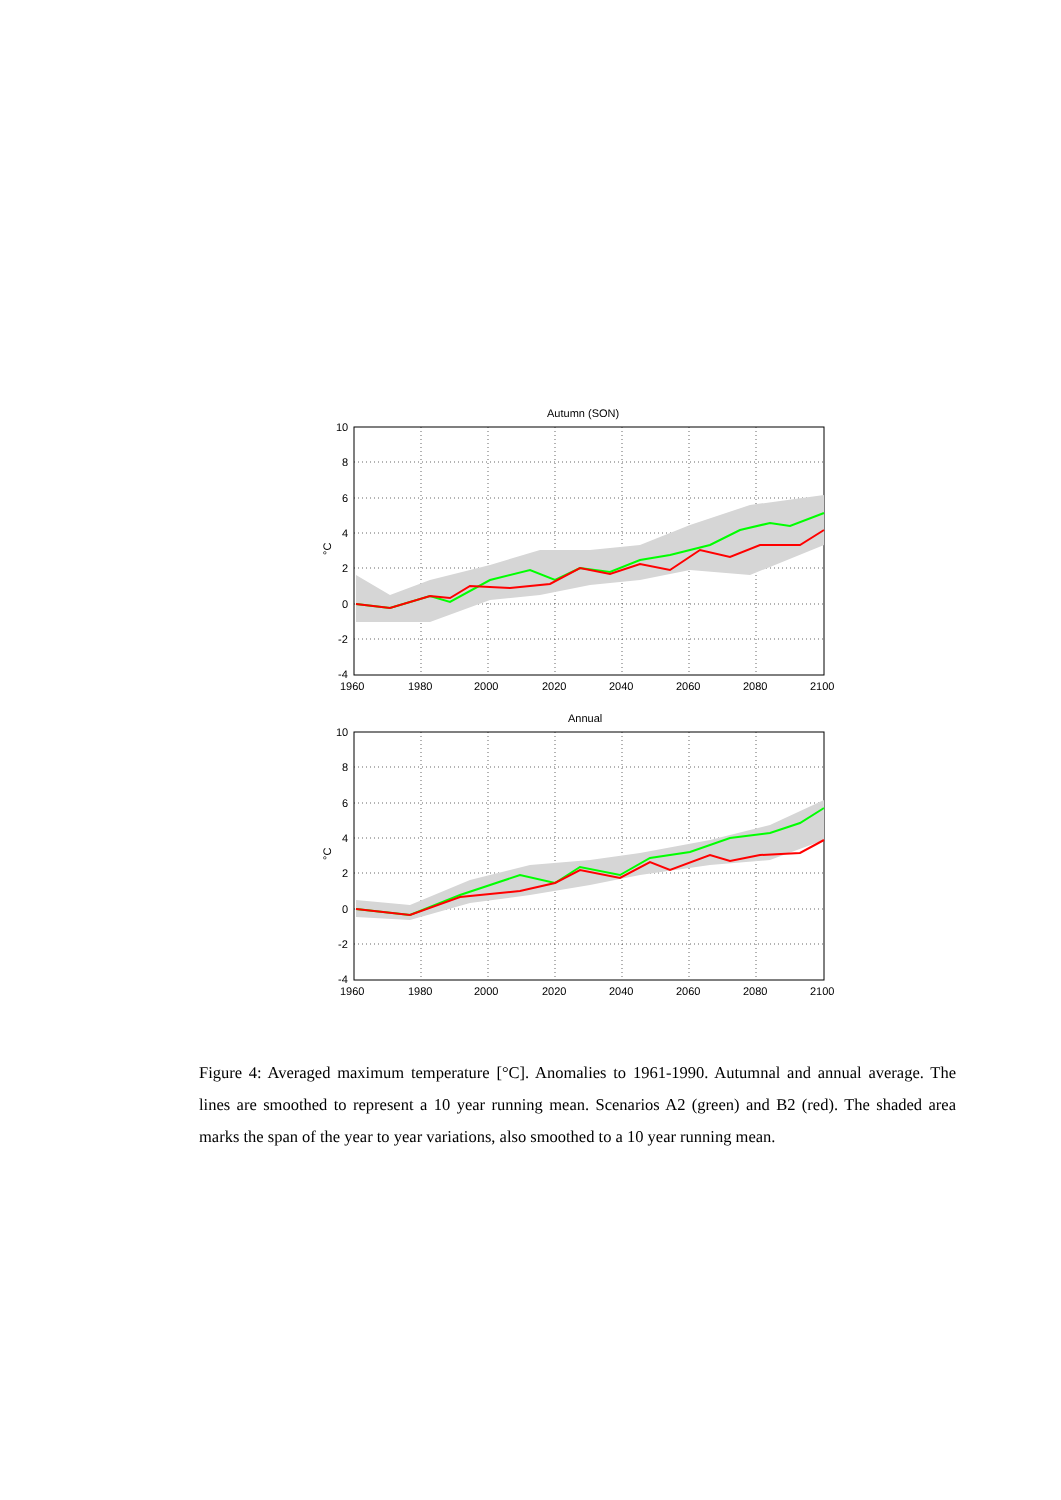Autumn (SON)
10
8
6
4
2
0
-2
-4
1960
1980
2000
2020
2040
2060
2080
2100
°C
Annual
10
8
6
4
2
0
-2
-4
1960
1980
2000
2020
2040
2060
2080
2100
°C
Figure 4: Averaged maximum temperature [°C]. Anomalies to 1961-1990. Autumnal and annual average. The lines are smoothed to represent a 10 year running mean. Scenarios A2 (green) and B2 (red). The shaded area marks the span of the year to year variations, also smoothed to a 10 year running mean.